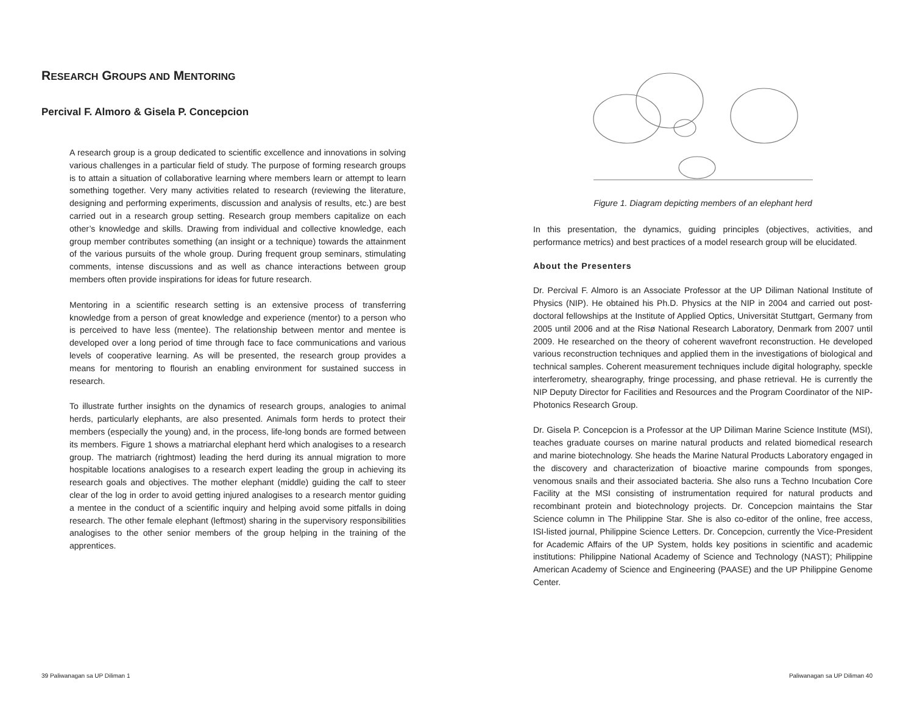RESEARCH GROUPS AND MENTORING
Percival F. Almoro & Gisela P. Concepcion
A research group is a group dedicated to scientific excellence and innovations in solving various challenges in a particular field of study. The purpose of forming research groups is to attain a situation of collaborative learning where members learn or attempt to learn something together. Very many activities related to research (reviewing the literature, designing and performing experiments, discussion and analysis of results, etc.) are best carried out in a research group setting. Research group members capitalize on each other’s knowledge and skills. Drawing from individual and collective knowledge, each group member contributes something (an insight or a technique) towards the attainment of the various pursuits of the whole group. During frequent group seminars, stimulating comments, intense discussions and as well as chance interactions between group members often provide inspirations for ideas for future research.
Mentoring in a scientific research setting is an extensive process of transferring knowledge from a person of great knowledge and experience (mentor) to a person who is perceived to have less (mentee). The relationship between mentor and mentee is developed over a long period of time through face to face communications and various levels of cooperative learning. As will be presented, the research group provides a means for mentoring to flourish an enabling environment for sustained success in research.
To illustrate further insights on the dynamics of research groups, analogies to animal herds, particularly elephants, are also presented. Animals form herds to protect their members (especially the young) and, in the process, life-long bonds are formed between its members. Figure 1 shows a matriarchal elephant herd which analogises to a research group. The matriarch (rightmost) leading the herd during its annual migration to more hospitable locations analogises to a research expert leading the group in achieving its research goals and objectives. The mother elephant (middle) guiding the calf to steer clear of the log in order to avoid getting injured analogises to a research mentor guiding a mentee in the conduct of a scientific inquiry and helping avoid some pitfalls in doing research. The other female elephant (leftmost) sharing in the supervisory responsibilities analogises to the other senior members of the group helping in the training of the apprentices.
Figure 1. Diagram depicting members of an elephant herd
In this presentation, the dynamics, guiding principles (objectives, activities, and performance metrics) and best practices of a model research group will be elucidated.
About the Presenters
Dr. Percival F. Almoro is an Associate Professor at the UP Diliman National Institute of Physics (NIP). He obtained his Ph.D. Physics at the NIP in 2004 and carried out post-doctoral fellowships at the Institute of Applied Optics, Universität Stuttgart, Germany from 2005 until 2006 and at the Risø National Research Laboratory, Denmark from 2007 until 2009. He researched on the theory of coherent wavefront reconstruction. He developed various reconstruction techniques and applied them in the investigations of biological and technical samples. Coherent measurement techniques include digital holography, speckle interferometry, shearography, fringe processing, and phase retrieval. He is currently the NIP Deputy Director for Facilities and Resources and the Program Coordinator of the NIP-Photonics Research Group.
Dr. Gisela P. Concepcion is a Professor at the UP Diliman Marine Science Institute (MSI), teaches graduate courses on marine natural products and related biomedical research and marine biotechnology. She heads the Marine Natural Products Laboratory engaged in the discovery and characterization of bioactive marine compounds from sponges, venomous snails and their associated bacteria. She also runs a Techno Incubation Core Facility at the MSI consisting of instrumentation required for natural products and recombinant protein and biotechnology projects. Dr. Concepcion maintains the Star Science column in The Philippine Star. She is also co-editor of the online, free access, ISI-listed journal, Philippine Science Letters. Dr. Concepcion, currently the Vice-President for Academic Affairs of the UP System, holds key positions in scientific and academic institutions: Philippine National Academy of Science and Technology (NAST); Philippine American Academy of Science and Engineering (PAASE) and the UP Philippine Genome Center.
39 Paliwanagan sa UP Diliman 1 Paliwanagan sa UP Diliman 40